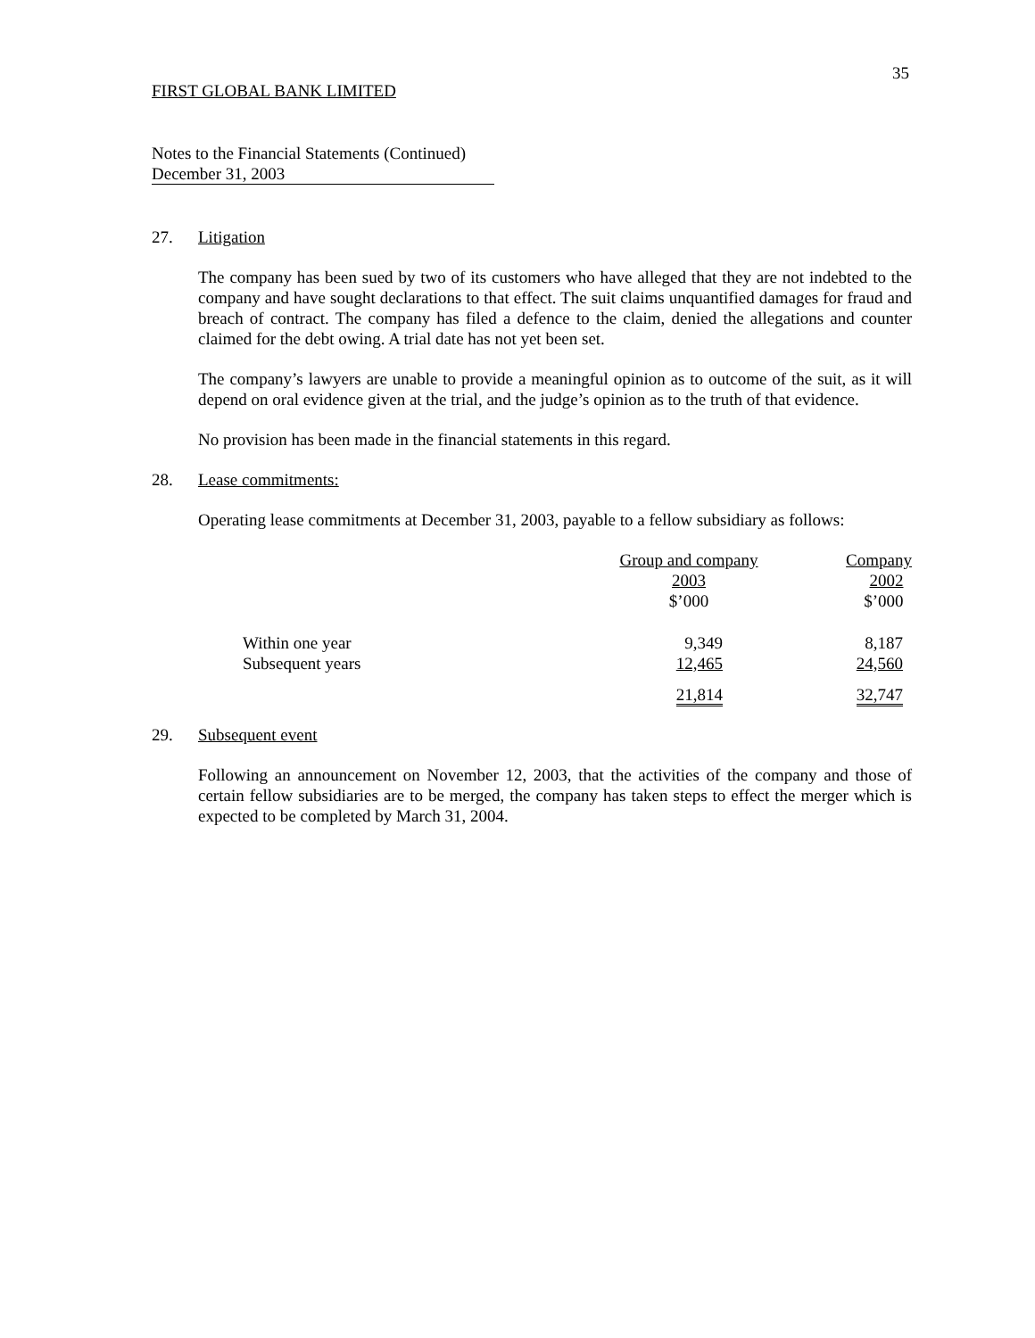35
FIRST GLOBAL BANK LIMITED
Notes to the Financial Statements (Continued)
December 31, 2003
27. Litigation
The company has been sued by two of its customers who have alleged that they are not indebted to the company and have sought declarations to that effect. The suit claims unquantified damages for fraud and breach of contract. The company has filed a defence to the claim, denied the allegations and counter claimed for the debt owing. A trial date has not yet been set.
The company’s lawyers are unable to provide a meaningful opinion as to outcome of the suit, as it will depend on oral evidence given at the trial, and the judge’s opinion as to the truth of that evidence.
No provision has been made in the financial statements in this regard.
28. Lease commitments:
Operating lease commitments at December 31, 2003, payable to a fellow subsidiary as follows:
| | Group and company 2003 $’000 | Company 2002 $’000 |
| Within one year Subsequent years | 9,349 12,465 | 8,187 24,560 |
| | 21,814 | 32,747 |
29. Subsequent event
Following an announcement on November 12, 2003, that the activities of the company and those of certain fellow subsidiaries are to be merged, the company has taken steps to effect the merger which is expected to be completed by March 31, 2004.